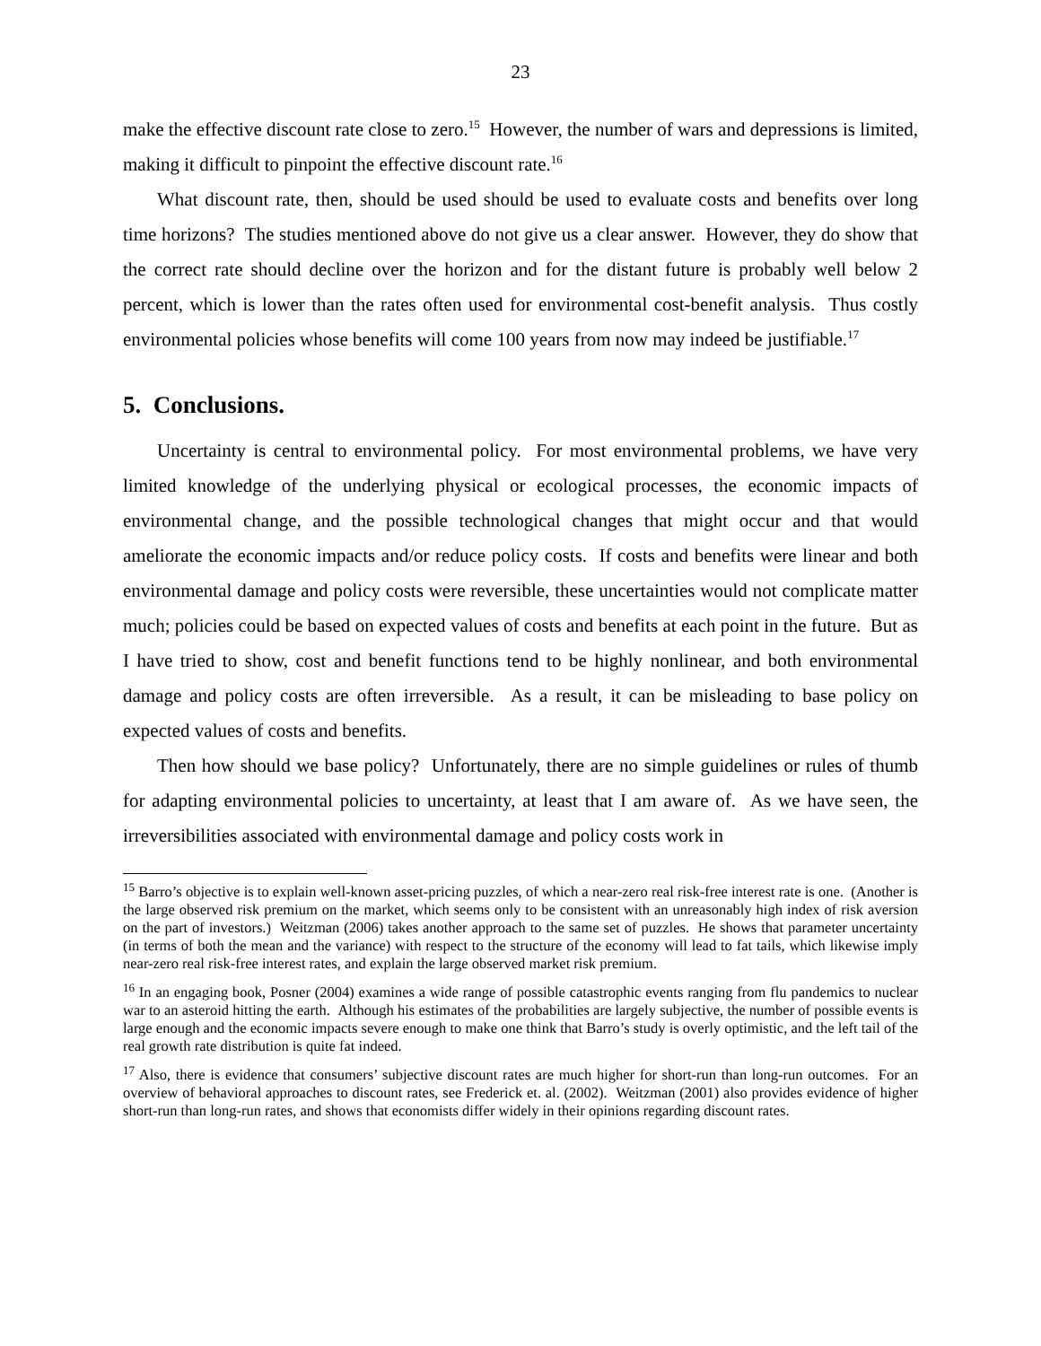23
make the effective discount rate close to zero.<sup>15</sup> However, the number of wars and depressions is limited, making it difficult to pinpoint the effective discount rate.<sup>16</sup>
What discount rate, then, should be used should be used to evaluate costs and benefits over long time horizons? The studies mentioned above do not give us a clear answer. However, they do show that the correct rate should decline over the horizon and for the distant future is probably well below 2 percent, which is lower than the rates often used for environmental cost-benefit analysis. Thus costly environmental policies whose benefits will come 100 years from now may indeed be justifiable.<sup>17</sup>
5. Conclusions.
Uncertainty is central to environmental policy. For most environmental problems, we have very limited knowledge of the underlying physical or ecological processes, the economic impacts of environmental change, and the possible technological changes that might occur and that would ameliorate the economic impacts and/or reduce policy costs. If costs and benefits were linear and both environmental damage and policy costs were reversible, these uncertainties would not complicate matter much; policies could be based on expected values of costs and benefits at each point in the future. But as I have tried to show, cost and benefit functions tend to be highly nonlinear, and both environmental damage and policy costs are often irreversible. As a result, it can be misleading to base policy on expected values of costs and benefits.
Then how should we base policy? Unfortunately, there are no simple guidelines or rules of thumb for adapting environmental policies to uncertainty, at least that I am aware of. As we have seen, the irreversibilities associated with environmental damage and policy costs work in
<sup>15</sup> Barro’s objective is to explain well-known asset-pricing puzzles, of which a near-zero real risk-free interest rate is one. (Another is the large observed risk premium on the market, which seems only to be consistent with an unreasonably high index of risk aversion on the part of investors.) Weitzman (2006) takes another approach to the same set of puzzles. He shows that parameter uncertainty (in terms of both the mean and the variance) with respect to the structure of the economy will lead to fat tails, which likewise imply near-zero real risk-free interest rates, and explain the large observed market risk premium.
<sup>16</sup> In an engaging book, Posner (2004) examines a wide range of possible catastrophic events ranging from flu pandemics to nuclear war to an asteroid hitting the earth. Although his estimates of the probabilities are largely subjective, the number of possible events is large enough and the economic impacts severe enough to make one think that Barro’s study is overly optimistic, and the left tail of the real growth rate distribution is quite fat indeed.
<sup>17</sup> Also, there is evidence that consumers’ subjective discount rates are much higher for short-run than long-run outcomes. For an overview of behavioral approaches to discount rates, see Frederick et. al. (2002). Weitzman (2001) also provides evidence of higher short-run than long-run rates, and shows that economists differ widely in their opinions regarding discount rates.